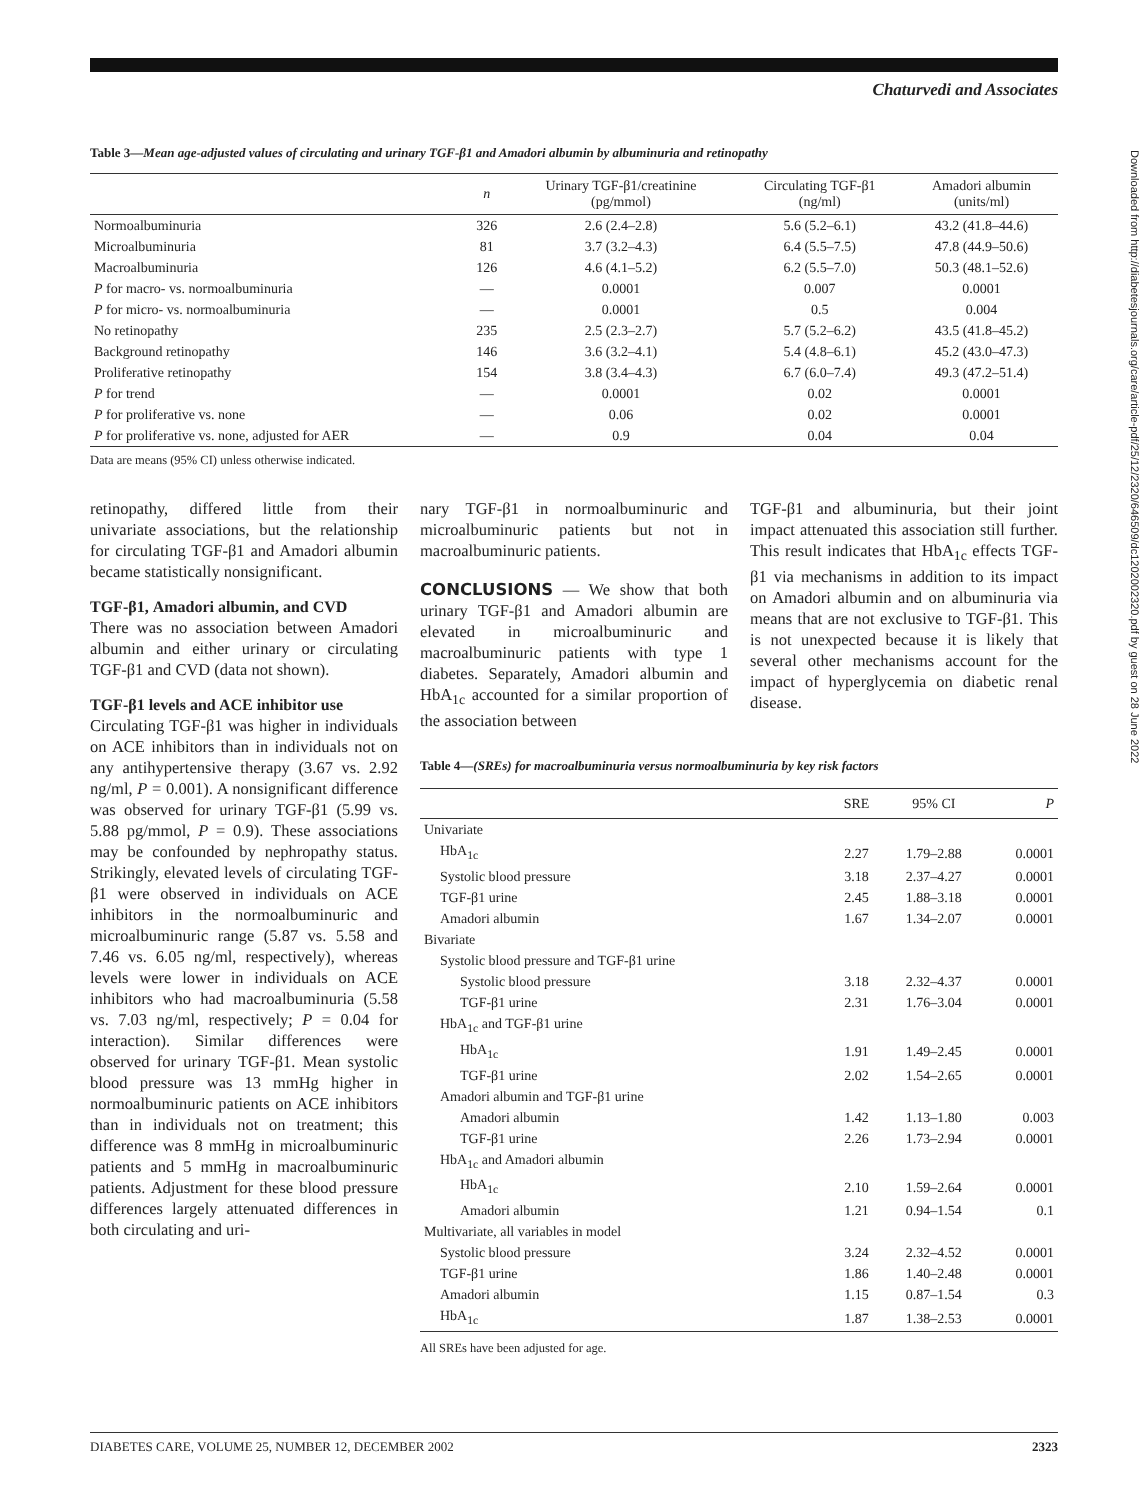Chaturvedi and Associates
Downloaded from http://diabetesjournals.org/care/article-pdf/25/12/2320/646509/dc1202002320.pdf by guest on 28 June 2022
Table 3—Mean age-adjusted values of circulating and urinary TGF-β1 and Amadori albumin by albuminuria and retinopathy
| | n | Urinary TGF-β1/creatinine (pg/mmol) | Circulating TGF-β1 (ng/ml) | Amadori albumin (units/ml) |
| --- | --- | --- | --- | --- |
| Normoalbuminuria | 326 | 2.6 (2.4–2.8) | 5.6 (5.2–6.1) | 43.2 (41.8–44.6) |
| Microalbuminuria | 81 | 3.7 (3.2–4.3) | 6.4 (5.5–7.5) | 47.8 (44.9–50.6) |
| Macroalbuminuria | 126 | 4.6 (4.1–5.2) | 6.2 (5.5–7.0) | 50.3 (48.1–52.6) |
| P for macro- vs. normoalbuminuria | — | 0.0001 | 0.007 | 0.0001 |
| P for micro- vs. normoalbuminuria | — | 0.0001 | 0.5 | 0.004 |
| No retinopathy | 235 | 2.5 (2.3–2.7) | 5.7 (5.2–6.2) | 43.5 (41.8–45.2) |
| Background retinopathy | 146 | 3.6 (3.2–4.1) | 5.4 (4.8–6.1) | 45.2 (43.0–47.3) |
| Proliferative retinopathy | 154 | 3.8 (3.4–4.3) | 6.7 (6.0–7.4) | 49.3 (47.2–51.4) |
| P for trend | — | 0.0001 | 0.02 | 0.0001 |
| P for proliferative vs. none | — | 0.06 | 0.02 | 0.0001 |
| P for proliferative vs. none, adjusted for AER | — | 0.9 | 0.04 | 0.04 |
Data are means (95% CI) unless otherwise indicated.
retinopathy, differed little from their univariate associations, but the relationship for circulating TGF-β1 and Amadori albumin became statistically nonsignificant.
TGF-β1, Amadori albumin, and CVD
There was no association between Amadori albumin and either urinary or circulating TGF-β1 and CVD (data not shown).
TGF-β1 levels and ACE inhibitor use
Circulating TGF-β1 was higher in individuals on ACE inhibitors than in individuals not on any antihypertensive therapy (3.67 vs. 2.92 ng/ml, P = 0.001). A nonsignificant difference was observed for urinary TGF-β1 (5.99 vs. 5.88 pg/mmol, P = 0.9). These associations may be confounded by nephropathy status. Strikingly, elevated levels of circulating TGF-β1 were observed in individuals on ACE inhibitors in the normoalbuminuric and microalbuminuric range (5.87 vs. 5.58 and 7.46 vs. 6.05 ng/ml, respectively), whereas levels were lower in individuals on ACE inhibitors who had macroalbuminuria (5.58 vs. 7.03 ng/ml, respectively; P = 0.04 for interaction). Similar differences were observed for urinary TGF-β1. Mean systolic blood pressure was 13 mmHg higher in normoalbuminuric patients on ACE inhibitors than in individuals not on treatment; this difference was 8 mmHg in microalbuminuric patients and 5 mmHg in macroalbuminuric patients. Adjustment for these blood pressure differences largely attenuated differences in both circulating and uri-
nary TGF-β1 in normoalbuminuric and microalbuminuric patients but not in macroalbuminuric patients.
CONCLUSIONS — We show that both urinary TGF-β1 and Amadori albumin are elevated in microalbuminuric and macroalbuminuric patients with type 1 diabetes. Separately, Amadori albumin and HbA<sub>1c</sub> accounted for a similar proportion of the association between
TGF-β1 and albuminuria, but their joint impact attenuated this association still further. This result indicates that HbA<sub>1c</sub> effects TGF-β1 via mechanisms in addition to its impact on Amadori albumin and on albuminuria via means that are not exclusive to TGF-β1. This is not unexpected because it is likely that several other mechanisms account for the impact of hyperglycemia on diabetic renal disease.
Table 4—(SREs) for macroalbuminuria versus normoalbuminuria by key risk factors
| | SRE | 95% CI | P |
| --- | --- | --- | --- |
| Univariate | | | |
| HbA<sub>1c</sub> | 2.27 | 1.79–2.88 | 0.0001 |
| Systolic blood pressure | 3.18 | 2.37–4.27 | 0.0001 |
| TGF-β1 urine | 2.45 | 1.88–3.18 | 0.0001 |
| Amadori albumin | 1.67 | 1.34–2.07 | 0.0001 |
| Bivariate | | | |
| Systolic blood pressure and TGF-β1 urine | | | |
| Systolic blood pressure | 3.18 | 2.32–4.37 | 0.0001 |
| TGF-β1 urine | 2.31 | 1.76–3.04 | 0.0001 |
| HbA<sub>1c</sub> and TGF-β1 urine | | | |
| HbA<sub>1c</sub> | 1.91 | 1.49–2.45 | 0.0001 |
| TGF-β1 urine | 2.02 | 1.54–2.65 | 0.0001 |
| Amadori albumin and TGF-β1 urine | | | |
| Amadori albumin | 1.42 | 1.13–1.80 | 0.003 |
| TGF-β1 urine | 2.26 | 1.73–2.94 | 0.0001 |
| HbA<sub>1c</sub> and Amadori albumin | | | |
| HbA<sub>1c</sub> | 2.10 | 1.59–2.64 | 0.0001 |
| Amadori albumin | 1.21 | 0.94–1.54 | 0.1 |
| Multivariate, all variables in model | | | |
| Systolic blood pressure | 3.24 | 2.32–4.52 | 0.0001 |
| TGF-β1 urine | 1.86 | 1.40–2.48 | 0.0001 |
| Amadori albumin | 1.15 | 0.87–1.54 | 0.3 |
| HbA<sub>1c</sub> | 1.87 | 1.38–2.53 | 0.0001 |
All SREs have been adjusted for age.
DIABETES CARE, VOLUME 25, NUMBER 12, DECEMBER 2002 2323